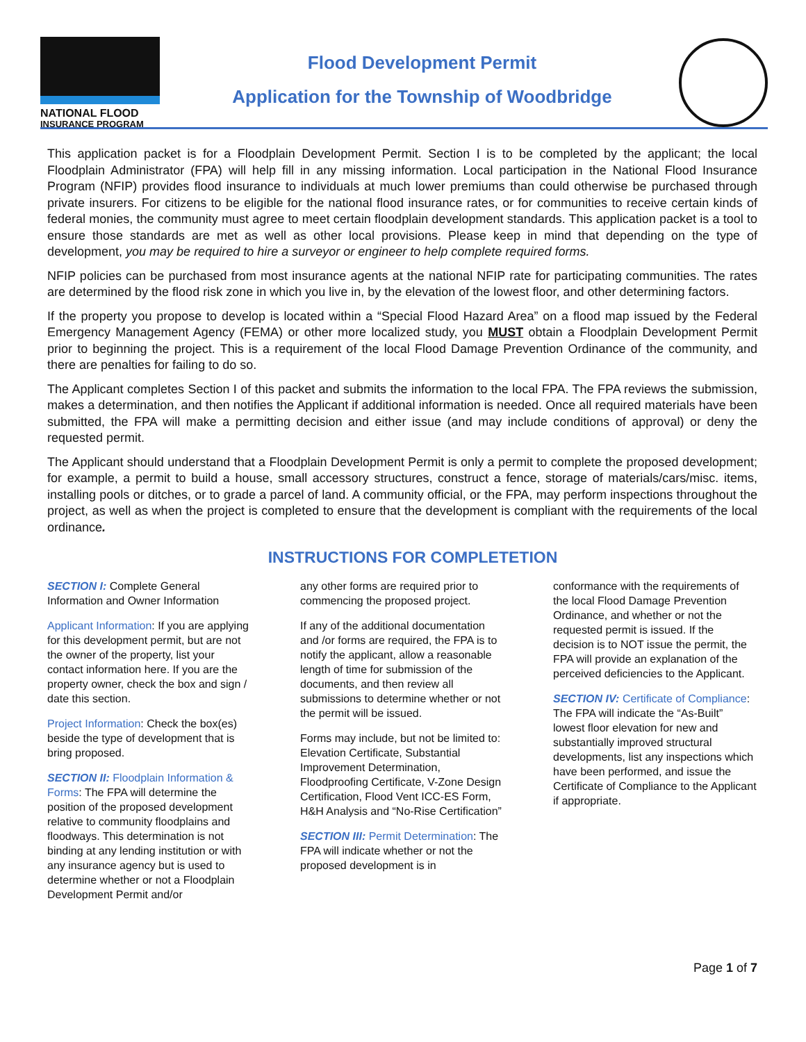NATIONAL FLOOD
INSURANCE PROGRAM
Flood Development Permit
Application for the Township of Woodbridge
This application packet is for a Floodplain Development Permit. Section I is to be completed by the applicant; the local Floodplain Administrator (FPA) will help fill in any missing information. Local participation in the National Flood Insurance Program (NFIP) provides flood insurance to individuals at much lower premiums than could otherwise be purchased through private insurers. For citizens to be eligible for the national flood insurance rates, or for communities to receive certain kinds of federal monies, the community must agree to meet certain floodplain development standards. This application packet is a tool to ensure those standards are met as well as other local provisions. Please keep in mind that depending on the type of development, you may be required to hire a surveyor or engineer to help complete required forms.
NFIP policies can be purchased from most insurance agents at the national NFIP rate for participating communities. The rates are determined by the flood risk zone in which you live in, by the elevation of the lowest floor, and other determining factors.
If the property you propose to develop is located within a “Special Flood Hazard Area” on a flood map issued by the Federal Emergency Management Agency (FEMA) or other more localized study, you MUST obtain a Floodplain Development Permit prior to beginning the project. This is a requirement of the local Flood Damage Prevention Ordinance of the community, and there are penalties for failing to do so.
The Applicant completes Section I of this packet and submits the information to the local FPA. The FPA reviews the submission, makes a determination, and then notifies the Applicant if additional information is needed. Once all required materials have been submitted, the FPA will make a permitting decision and either issue (and may include conditions of approval) or deny the requested permit.
The Applicant should understand that a Floodplain Development Permit is only a permit to complete the proposed development; for example, a permit to build a house, small accessory structures, construct a fence, storage of materials/cars/misc. items, installing pools or ditches, or to grade a parcel of land. A community official, or the FPA, may perform inspections throughout the project, as well as when the project is completed to ensure that the development is compliant with the requirements of the local ordinance.
INSTRUCTIONS FOR COMPLETETION
SECTION I: Complete General Information and Owner Information
Applicant Information: If you are applying for this development permit, but are not the owner of the property, list your contact information here. If you are the property owner, check the box and sign / date this section.
Project Information: Check the box(es) beside the type of development that is bring proposed.
SECTION II: Floodplain Information & Forms: The FPA will determine the position of the proposed development relative to community floodplains and floodways. This determination is not binding at any lending institution or with any insurance agency but is used to determine whether or not a Floodplain Development Permit and/or
any other forms are required prior to commencing the proposed project.
If any of the additional documentation and /or forms are required, the FPA is to notify the applicant, allow a reasonable length of time for submission of the documents, and then review all submissions to determine whether or not the permit will be issued.
Forms may include, but not be limited to: Elevation Certificate, Substantial Improvement Determination, Floodproofing Certificate, V-Zone Design Certification, Flood Vent ICC-ES Form, H&H Analysis and “No-Rise Certification”
SECTION III: Permit Determination: The FPA will indicate whether or not the proposed development is in
conformance with the requirements of the local Flood Damage Prevention Ordinance, and whether or not the requested permit is issued. If the decision is to NOT issue the permit, the FPA will provide an explanation of the perceived deficiencies to the Applicant.
SECTION IV: Certificate of Compliance: The FPA will indicate the “As-Built” lowest floor elevation for new and substantially improved structural developments, list any inspections which have been performed, and issue the Certificate of Compliance to the Applicant if appropriate.
Page 1 of 7